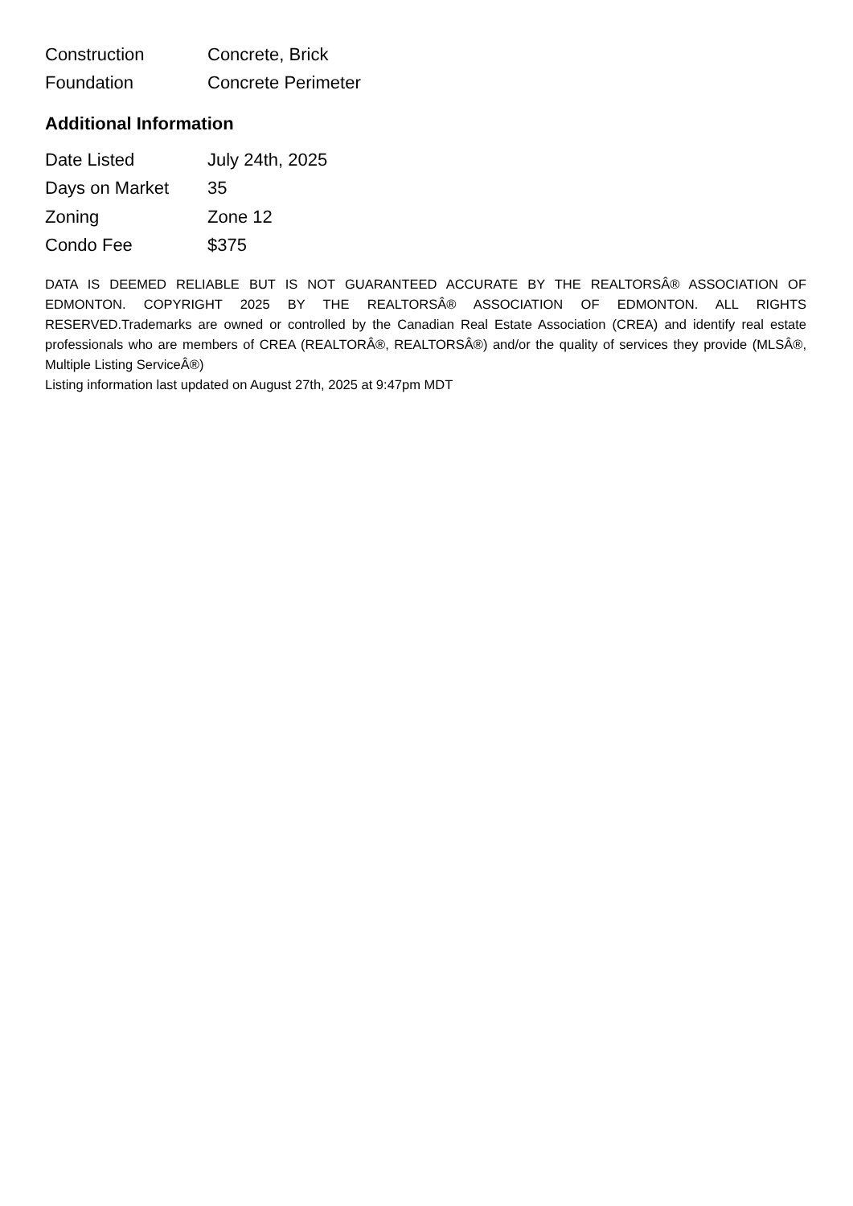| Construction | Concrete, Brick |
| Foundation | Concrete Perimeter |
Additional Information
| Date Listed | July 24th, 2025 |
| Days on Market | 35 |
| Zoning | Zone 12 |
| Condo Fee | $375 |
DATA IS DEEMED RELIABLE BUT IS NOT GUARANTEED ACCURATE BY THE REALTORSÂ® ASSOCIATION OF EDMONTON. COPYRIGHT 2025 BY THE REALTORSÂ® ASSOCIATION OF EDMONTON. ALL RIGHTS RESERVED.Trademarks are owned or controlled by the Canadian Real Estate Association (CREA) and identify real estate professionals who are members of CREA (REALTORÂ®, REALTORSÂ®) and/or the quality of services they provide (MLSÂ®, Multiple Listing ServiceÂ®)
Listing information last updated on August 27th, 2025 at 9:47pm MDT